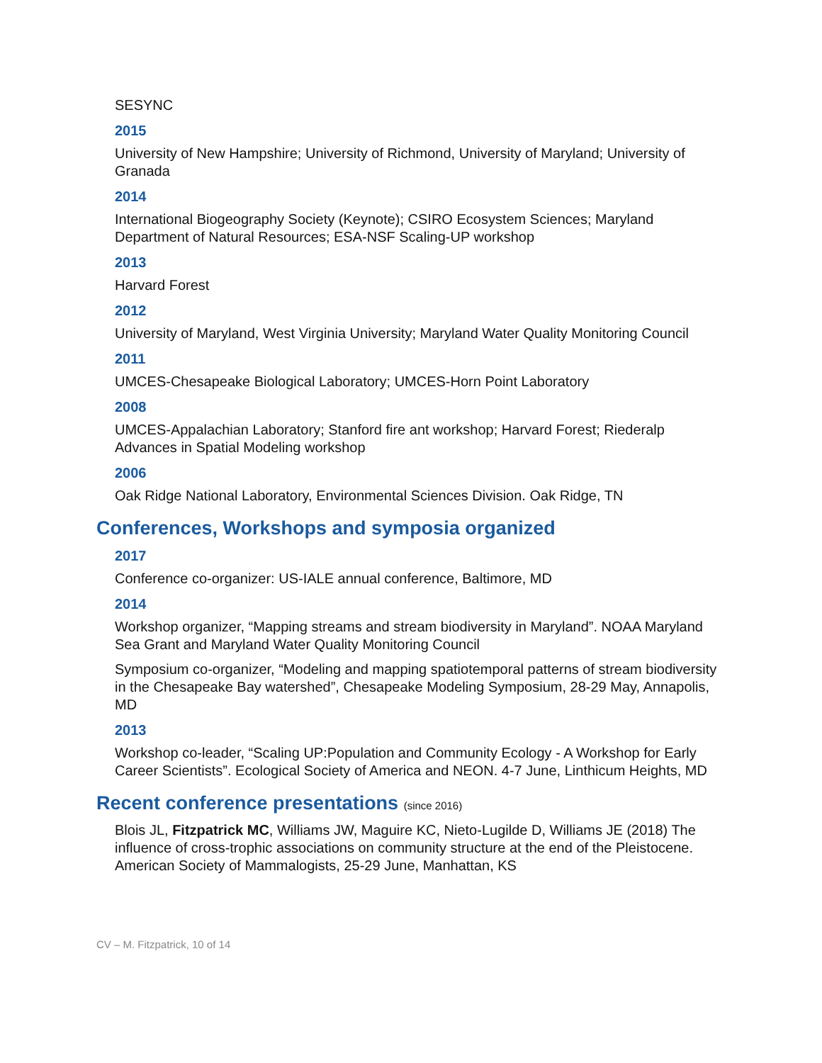SESYNC
2015
University of New Hampshire; University of Richmond, University of Maryland; University of Granada
2014
International Biogeography Society (Keynote); CSIRO Ecosystem Sciences; Maryland Department of Natural Resources; ESA-NSF Scaling-UP workshop
2013
Harvard Forest
2012
University of Maryland, West Virginia University; Maryland Water Quality Monitoring Council
2011
UMCES-Chesapeake Biological Laboratory; UMCES-Horn Point Laboratory
2008
UMCES-Appalachian Laboratory; Stanford fire ant workshop; Harvard Forest; Riederalp Advances in Spatial Modeling workshop
2006
Oak Ridge National Laboratory, Environmental Sciences Division. Oak Ridge, TN
Conferences, Workshops and symposia organized
2017
Conference co-organizer: US-IALE annual conference, Baltimore, MD
2014
Workshop organizer, “Mapping streams and stream biodiversity in Maryland”. NOAA Maryland Sea Grant and Maryland Water Quality Monitoring Council
Symposium co-organizer, “Modeling and mapping spatiotemporal patterns of stream biodiversity in the Chesapeake Bay watershed”, Chesapeake Modeling Symposium, 28-29 May, Annapolis, MD
2013
Workshop co-leader, “Scaling UP:Population and Community Ecology - A Workshop for Early Career Scientists”. Ecological Society of America and NEON. 4-7 June, Linthicum Heights, MD
Recent conference presentations (since 2016)
Blois JL, Fitzpatrick MC, Williams JW, Maguire KC, Nieto-Lugilde D, Williams JE (2018) The influence of cross-trophic associations on community structure at the end of the Pleistocene. American Society of Mammalogists, 25-29 June, Manhattan, KS
CV – M. Fitzpatrick, 10 of 14